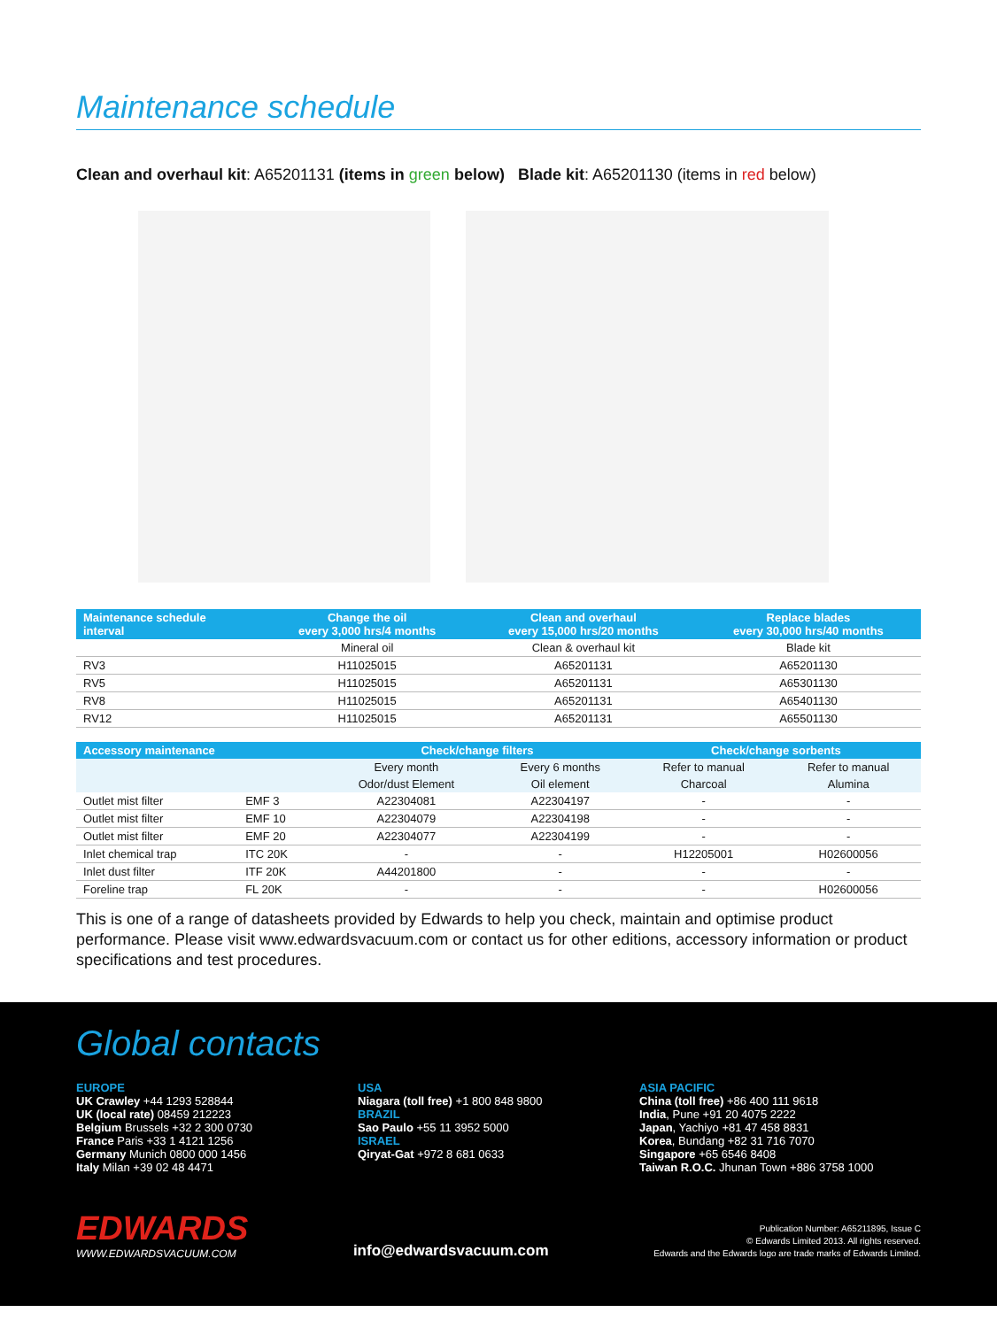Maintenance schedule
Clean and overhaul kit: A65201131 (items in green below) Blade kit: A65201130 (items in red below)
| Maintenance schedule interval | Change the oil every 3,000 hrs/4 months | Clean and overhaul every 15,000 hrs/20 months | Replace blades every 30,000 hrs/40 months |
| --- | --- | --- | --- |
| | Mineral oil | Clean & overhaul kit | Blade kit |
| RV3 | H11025015 | A65201131 | A65201130 |
| RV5 | H11025015 | A65201131 | A65301130 |
| RV8 | H11025015 | A65201131 | A65401130 |
| RV12 | H11025015 | A65201131 | A65501130 |
| Accessory maintenance | | Check/change filters | | Check/change sorbents | |
| --- | --- | --- | --- | --- | --- |
| | | Every month | Every 6 months | Refer to manual | Refer to manual |
| | | Odor/dust Element | Oil element | Charcoal | Alumina |
| Outlet mist filter | EMF 3 | A22304081 | A22304197 | - | - |
| Outlet mist filter | EMF 10 | A22304079 | A22304198 | - | - |
| Outlet mist filter | EMF 20 | A22304077 | A22304199 | - | - |
| Inlet chemical trap | ITC 20K | - | - | H12205001 | H02600056 |
| Inlet dust filter | ITF 20K | A44201800 | - | - | - |
| Foreline trap | FL 20K | - | - | - | H02600056 |
This is one of a range of datasheets provided by Edwards to help you check, maintain and optimise product performance. Please visit www.edwardsvacuum.com or contact us for other editions, accessory information or product specifications and test procedures.
Global contacts
EUROPE
UK Crawley +44 1293 528844
UK (local rate) 08459 212223
Belgium Brussels +32 2 300 0730
France Paris +33 1 4121 1256
Germany Munich 0800 000 1456
Italy Milan +39 02 48 4471
USA
Niagara (toll free) +1 800 848 9800
BRAZIL
Sao Paulo +55 11 3952 5000
ISRAEL
Qiryat-Gat +972 8 681 0633
ASIA PACIFIC
China (toll free) +86 400 111 9618
India, Pune +91 20 4075 2222
Japan, Yachiyo +81 47 458 8831
Korea, Bundang +82 31 716 7070
Singapore +65 6546 8408
Taiwan R.O.C. Jhunan Town +886 3758 1000
EDWARDS
WWW.EDWARDSVACUUM.COM
info@edwardsvacuum.com
Publication Number: A65211895, Issue C
© Edwards Limited 2013. All rights reserved.
Edwards and the Edwards logo are trade marks of Edwards Limited.